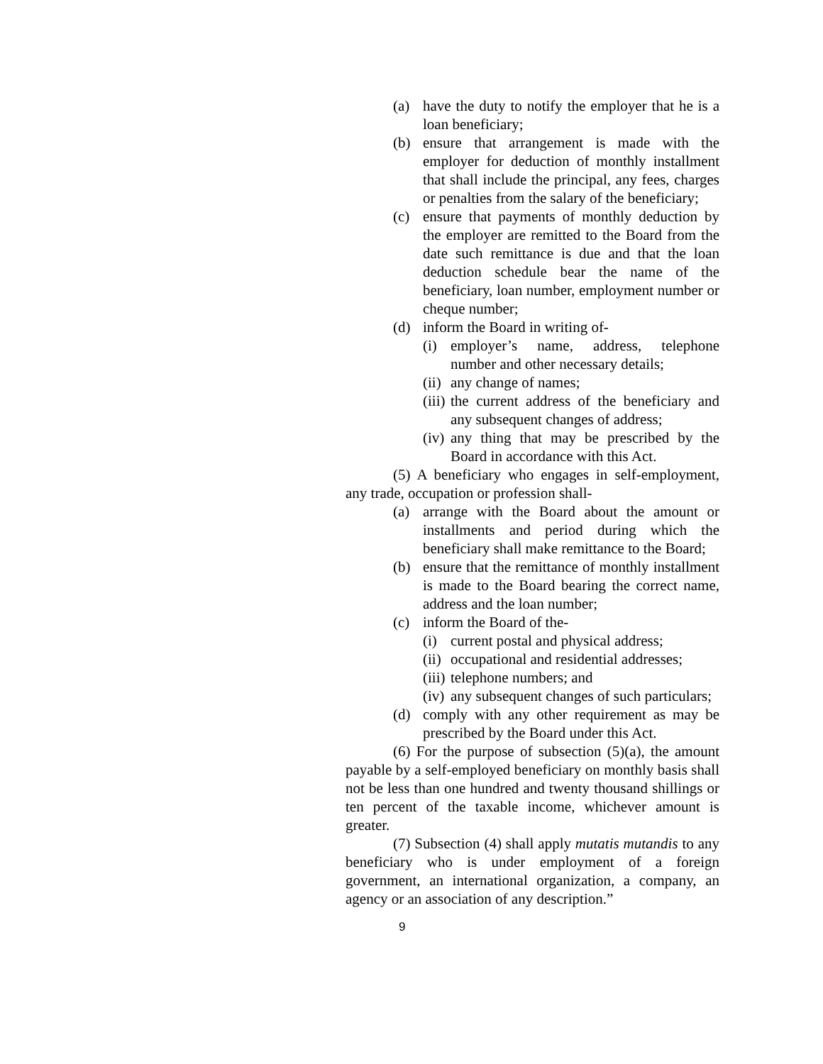(a) have the duty to notify the employer that he is a loan beneficiary;
(b) ensure that arrangement is made with the employer for deduction of monthly installment that shall include the principal, any fees, charges or penalties from the salary of the beneficiary;
(c) ensure that payments of monthly deduction by the employer are remitted to the Board from the date such remittance is due and that the loan deduction schedule bear the name of the beneficiary, loan number, employment number or cheque number;
(d) inform the Board in writing of-
(i) employer’s name, address, telephone number and other necessary details;
(ii) any change of names;
(iii) the current address of the beneficiary and any subsequent changes of address;
(iv) any thing that may be prescribed by the Board in accordance with this Act.
(5) A beneficiary who engages in self-employment, any trade, occupation or profession shall-
(a) arrange with the Board about the amount or installments and period during which the beneficiary shall make remittance to the Board;
(b) ensure that the remittance of monthly installment is made to the Board bearing the correct name, address and the loan number;
(c) inform the Board of the-
(i) current postal and physical address;
(ii) occupational and residential addresses;
(iii) telephone numbers; and
(iv) any subsequent changes of such particulars;
(d) comply with any other requirement as may be prescribed by the Board under this Act.
(6) For the purpose of subsection (5)(a), the amount payable by a self-employed beneficiary on monthly basis shall not be less than one hundred and twenty thousand shillings or ten percent of the taxable income, whichever amount is greater.
(7) Subsection (4) shall apply mutatis mutandis to any beneficiary who is under employment of a foreign government, an international organization, a company, an agency or an association of any description.”
9